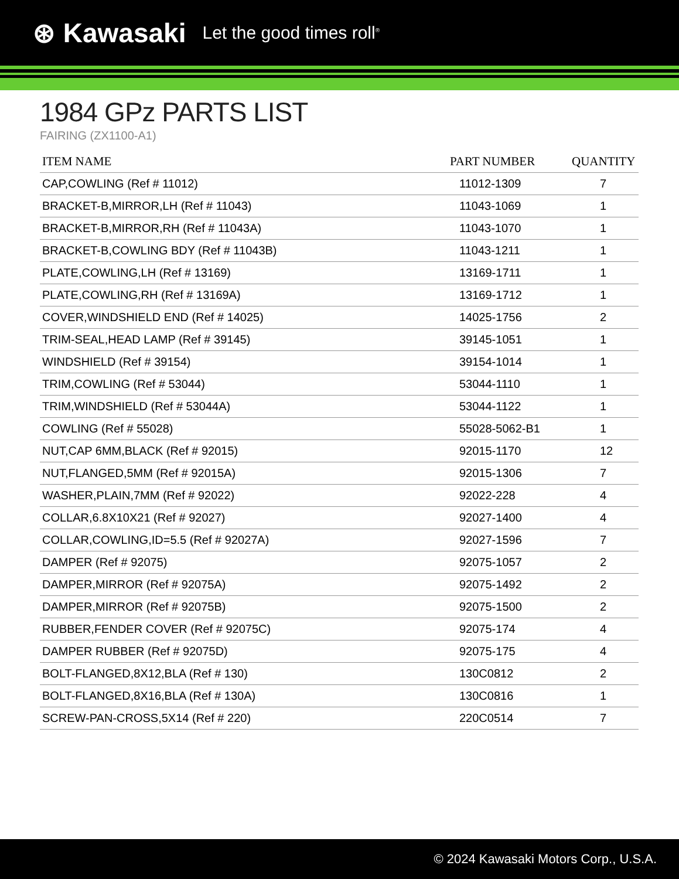⊛ Kawasaki Let the good times roll<sup>®</sup>
1984 GPz PARTS LIST
FAIRING (ZX1100-A1)
| ITEM NAME | PART NUMBER | QUANTITY |
| --- | --- | --- |
| CAP,COWLING (Ref # 11012) | 11012-1309 | 7 |
| BRACKET-B,MIRROR,LH (Ref # 11043) | 11043-1069 | 1 |
| BRACKET-B,MIRROR,RH (Ref # 11043A) | 11043-1070 | 1 |
| BRACKET-B,COWLING BDY (Ref # 11043B) | 11043-1211 | 1 |
| PLATE,COWLING,LH (Ref # 13169) | 13169-1711 | 1 |
| PLATE,COWLING,RH (Ref # 13169A) | 13169-1712 | 1 |
| COVER,WINDSHIELD END (Ref # 14025) | 14025-1756 | 2 |
| TRIM-SEAL,HEAD LAMP (Ref # 39145) | 39145-1051 | 1 |
| WINDSHIELD (Ref # 39154) | 39154-1014 | 1 |
| TRIM,COWLING (Ref # 53044) | 53044-1110 | 1 |
| TRIM,WINDSHIELD (Ref # 53044A) | 53044-1122 | 1 |
| COWLING (Ref # 55028) | 55028-5062-B1 | 1 |
| NUT,CAP 6MM,BLACK (Ref # 92015) | 92015-1170 | 12 |
| NUT,FLANGED,5MM (Ref # 92015A) | 92015-1306 | 7 |
| WASHER,PLAIN,7MM (Ref # 92022) | 92022-228 | 4 |
| COLLAR,6.8X10X21 (Ref # 92027) | 92027-1400 | 4 |
| COLLAR,COWLING,ID=5.5 (Ref # 92027A) | 92027-1596 | 7 |
| DAMPER (Ref # 92075) | 92075-1057 | 2 |
| DAMPER,MIRROR (Ref # 92075A) | 92075-1492 | 2 |
| DAMPER,MIRROR (Ref # 92075B) | 92075-1500 | 2 |
| RUBBER,FENDER COVER (Ref # 92075C) | 92075-174 | 4 |
| DAMPER RUBBER (Ref # 92075D) | 92075-175 | 4 |
| BOLT-FLANGED,8X12,BLA (Ref # 130) | 130C0812 | 2 |
| BOLT-FLANGED,8X16,BLA (Ref # 130A) | 130C0816 | 1 |
| SCREW-PAN-CROSS,5X14 (Ref # 220) | 220C0514 | 7 |
© 2024 Kawasaki Motors Corp., U.S.A.